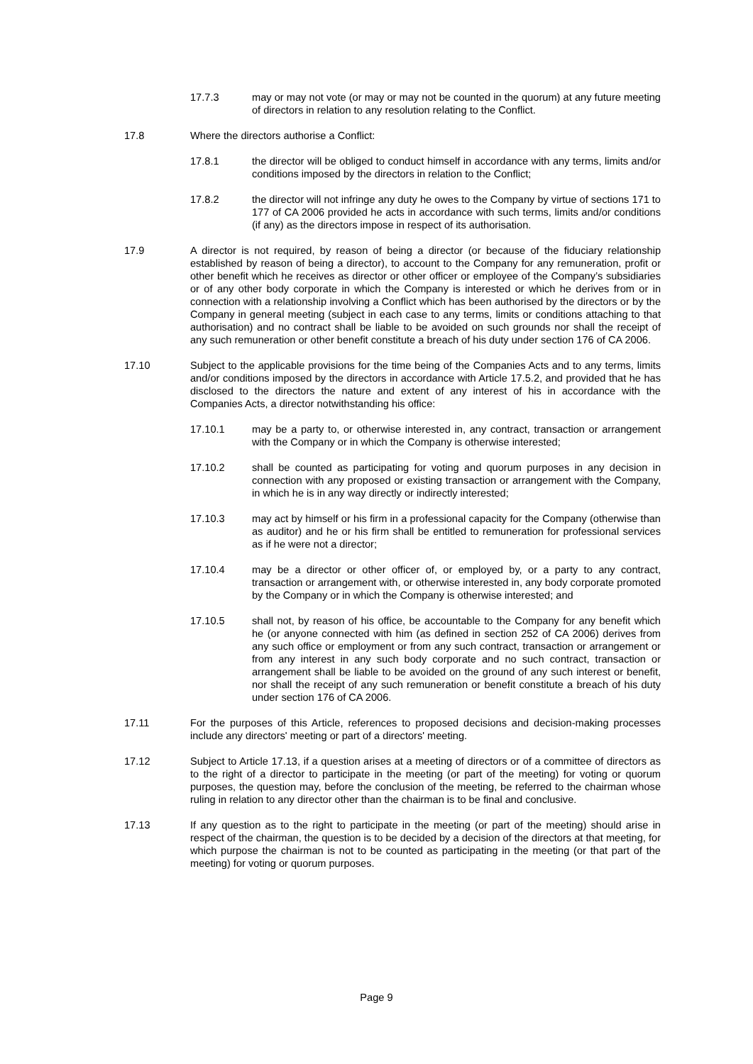17.7.3 may or may not vote (or may or may not be counted in the quorum) at any future meeting of directors in relation to any resolution relating to the Conflict.
17.8 Where the directors authorise a Conflict:
17.8.1 the director will be obliged to conduct himself in accordance with any terms, limits and/or conditions imposed by the directors in relation to the Conflict;
17.8.2 the director will not infringe any duty he owes to the Company by virtue of sections 171 to 177 of CA 2006 provided he acts in accordance with such terms, limits and/or conditions (if any) as the directors impose in respect of its authorisation.
17.9 A director is not required, by reason of being a director (or because of the fiduciary relationship established by reason of being a director), to account to the Company for any remuneration, profit or other benefit which he receives as director or other officer or employee of the Company’s subsidiaries or of any other body corporate in which the Company is interested or which he derives from or in connection with a relationship involving a Conflict which has been authorised by the directors or by the Company in general meeting (subject in each case to any terms, limits or conditions attaching to that authorisation) and no contract shall be liable to be avoided on such grounds nor shall the receipt of any such remuneration or other benefit constitute a breach of his duty under section 176 of CA 2006.
17.10 Subject to the applicable provisions for the time being of the Companies Acts and to any terms, limits and/or conditions imposed by the directors in accordance with Article 17.5.2, and provided that he has disclosed to the directors the nature and extent of any interest of his in accordance with the Companies Acts, a director notwithstanding his office:
17.10.1 may be a party to, or otherwise interested in, any contract, transaction or arrangement with the Company or in which the Company is otherwise interested;
17.10.2 shall be counted as participating for voting and quorum purposes in any decision in connection with any proposed or existing transaction or arrangement with the Company, in which he is in any way directly or indirectly interested;
17.10.3 may act by himself or his firm in a professional capacity for the Company (otherwise than as auditor) and he or his firm shall be entitled to remuneration for professional services as if he were not a director;
17.10.4 may be a director or other officer of, or employed by, or a party to any contract, transaction or arrangement with, or otherwise interested in, any body corporate promoted by the Company or in which the Company is otherwise interested; and
17.10.5 shall not, by reason of his office, be accountable to the Company for any benefit which he (or anyone connected with him (as defined in section 252 of CA 2006) derives from any such office or employment or from any such contract, transaction or arrangement or from any interest in any such body corporate and no such contract, transaction or arrangement shall be liable to be avoided on the ground of any such interest or benefit, nor shall the receipt of any such remuneration or benefit constitute a breach of his duty under section 176 of CA 2006.
17.11 For the purposes of this Article, references to proposed decisions and decision-making processes include any directors' meeting or part of a directors' meeting.
17.12 Subject to Article 17.13, if a question arises at a meeting of directors or of a committee of directors as to the right of a director to participate in the meeting (or part of the meeting) for voting or quorum purposes, the question may, before the conclusion of the meeting, be referred to the chairman whose ruling in relation to any director other than the chairman is to be final and conclusive.
17.13 If any question as to the right to participate in the meeting (or part of the meeting) should arise in respect of the chairman, the question is to be decided by a decision of the directors at that meeting, for which purpose the chairman is not to be counted as participating in the meeting (or that part of the meeting) for voting or quorum purposes.
Page 9